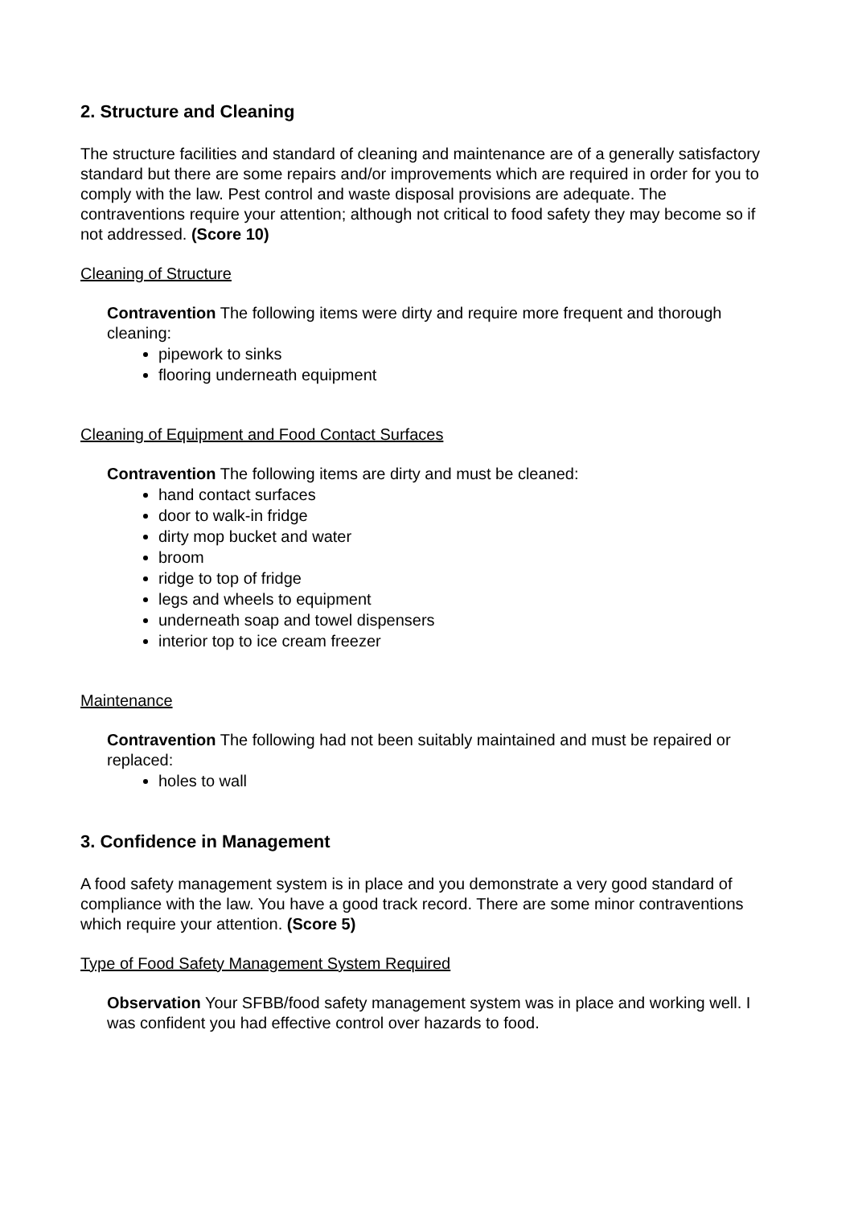2. Structure and Cleaning
The structure facilities and standard of cleaning and maintenance are of a generally satisfactory standard but there are some repairs and/or improvements which are required in order for you to comply with the law. Pest control and waste disposal provisions are adequate. The contraventions require your attention; although not critical to food safety they may become so if not addressed. (Score 10)
Cleaning of Structure
Contravention The following items were dirty and require more frequent and thorough cleaning:
pipework to sinks
flooring underneath equipment
Cleaning of Equipment and Food Contact Surfaces
Contravention The following items are dirty and must be cleaned:
hand contact surfaces
door to walk-in fridge
dirty mop bucket and water
broom
ridge to top of fridge
legs and wheels to equipment
underneath soap and towel dispensers
interior top to ice cream freezer
Maintenance
Contravention The following had not been suitably maintained and must be repaired or replaced:
holes to wall
3. Confidence in Management
A food safety management system is in place and you demonstrate a very good standard of compliance with the law. You have a good track record. There are some minor contraventions which require your attention. (Score 5)
Type of Food Safety Management System Required
Observation Your SFBB/food safety management system was in place and working well. I was confident you had effective control over hazards to food.